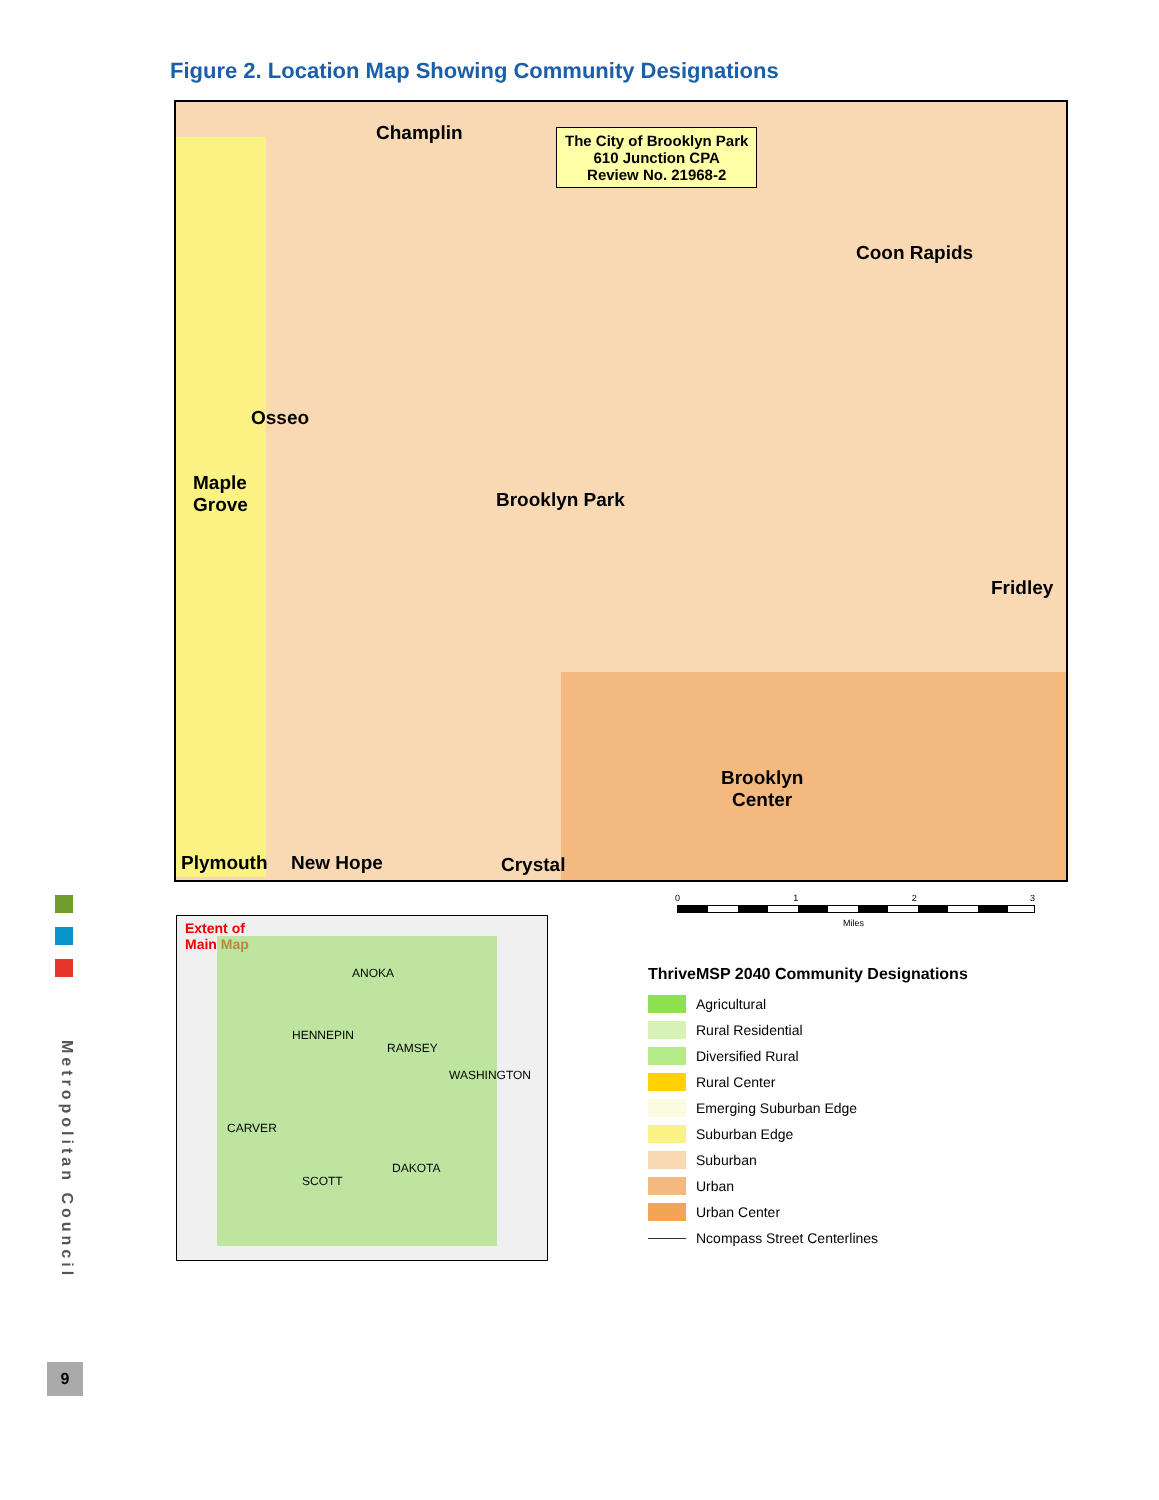Figure 2. Location Map Showing Community Designations
Champlin
The City of Brooklyn Park
610 Junction CPA
Review No. 21968-2
Coon Rapids
Osseo
Brooklyn Park
Maple
Grove
Fridley
Brooklyn
Center
Plymouth New Hope Crystal
0 1 2 3
Miles
Extent of
Main Map
ANOKA
HENNEPIN
RAMSEY
WASHINGTON
CARVER
SCOTT
DAKOTA
ThriveMSP 2040 Community Designations
Agricultural
Rural Residential
Diversified Rural
Rural Center
Emerging Suburban Edge
Suburban Edge
Suburban
Urban
Urban Center
Ncompass Street Centerlines
Metropolitan Council
9